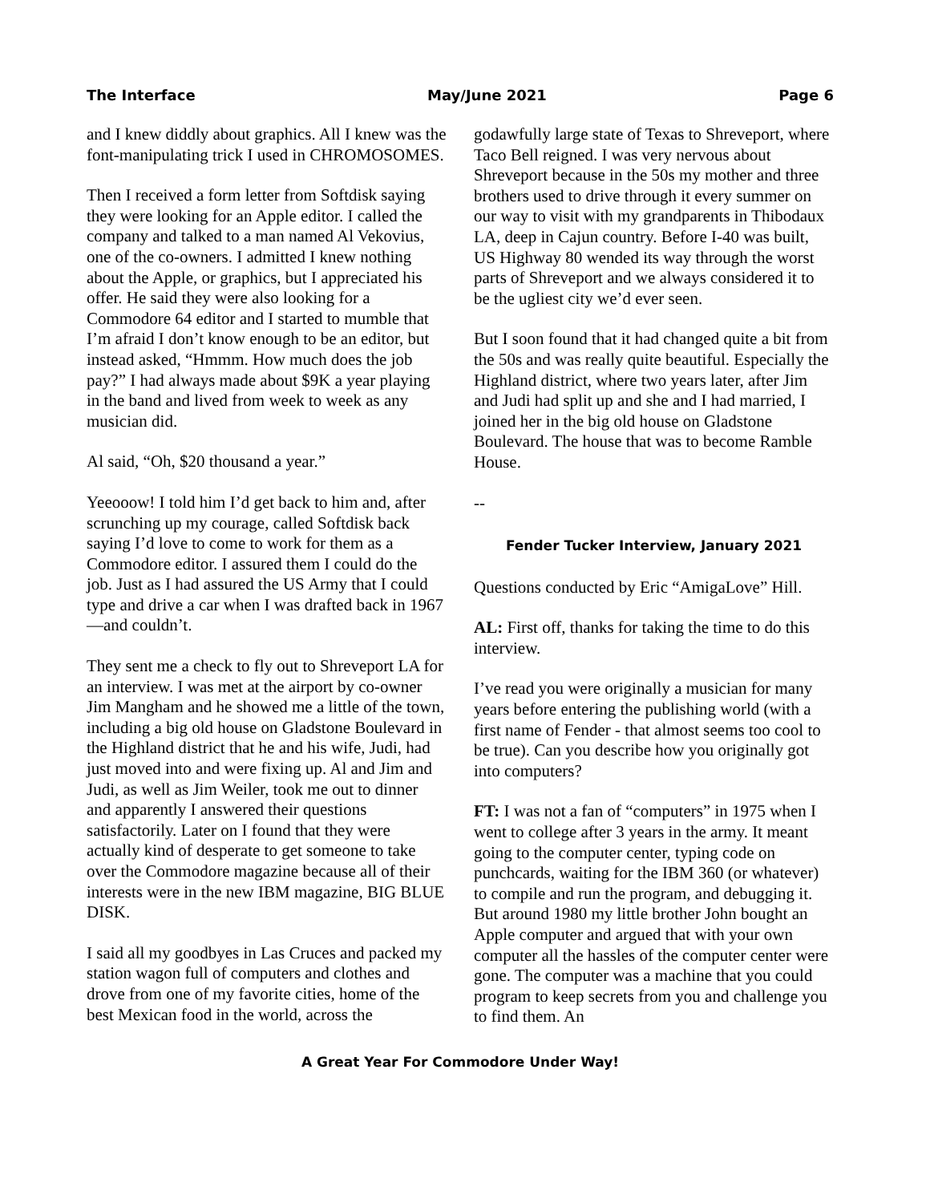The Interface May/June 2021 Page 6
and I knew diddly about graphics. All I knew was the font-manipulating trick I used in CHROMOSOMES.
Then I received a form letter from Softdisk saying they were looking for an Apple editor. I called the company and talked to a man named Al Vekovius, one of the co-owners. I admitted I knew nothing about the Apple, or graphics, but I appreciated his offer. He said they were also looking for a Commodore 64 editor and I started to mumble that I’m afraid I don’t know enough to be an editor, but instead asked, “Hmmm. How much does the job pay?” I had always made about $9K a year playing in the band and lived from week to week as any musician did.
Al said, “Oh, $20 thousand a year.”
Yeeooow! I told him I’d get back to him and, after scrunching up my courage, called Softdisk back saying I’d love to come to work for them as a Commodore editor. I assured them I could do the job. Just as I had assured the US Army that I could type and drive a car when I was drafted back in 1967—and couldn’t.
They sent me a check to fly out to Shreveport LA for an interview. I was met at the airport by co-owner Jim Mangham and he showed me a little of the town, including a big old house on Gladstone Boulevard in the Highland district that he and his wife, Judi, had just moved into and were fixing up. Al and Jim and Judi, as well as Jim Weiler, took me out to dinner and apparently I answered their questions satisfactorily. Later on I found that they were actually kind of desperate to get someone to take over the Commodore magazine because all of their interests were in the new IBM magazine, BIG BLUE DISK.
I said all my goodbyes in Las Cruces and packed my station wagon full of computers and clothes and drove from one of my favorite cities, home of the best Mexican food in the world, across the
godawfully large state of Texas to Shreveport, where Taco Bell reigned. I was very nervous about Shreveport because in the 50s my mother and three brothers used to drive through it every summer on our way to visit with my grandparents in Thibodaux LA, deep in Cajun country. Before I-40 was built, US Highway 80 wended its way through the worst parts of Shreveport and we always considered it to be the ugliest city we’d ever seen.
But I soon found that it had changed quite a bit from the 50s and was really quite beautiful. Especially the Highland district, where two years later, after Jim and Judi had split up and she and I had married, I joined her in the big old house on Gladstone Boulevard. The house that was to become Ramble House.
--
Fender Tucker Interview, January 2021
Questions conducted by Eric “AmigaLove” Hill.
AL: First off, thanks for taking the time to do this interview.
I’ve read you were originally a musician for many years before entering the publishing world (with a first name of Fender - that almost seems too cool to be true). Can you describe how you originally got into computers?
FT: I was not a fan of “computers” in 1975 when I went to college after 3 years in the army. It meant going to the computer center, typing code on punchcards, waiting for the IBM 360 (or whatever) to compile and run the program, and debugging it. But around 1980 my little brother John bought an Apple computer and argued that with your own computer all the hassles of the computer center were gone. The computer was a machine that you could program to keep secrets from you and challenge you to find them. An
A Great Year For Commodore Under Way!